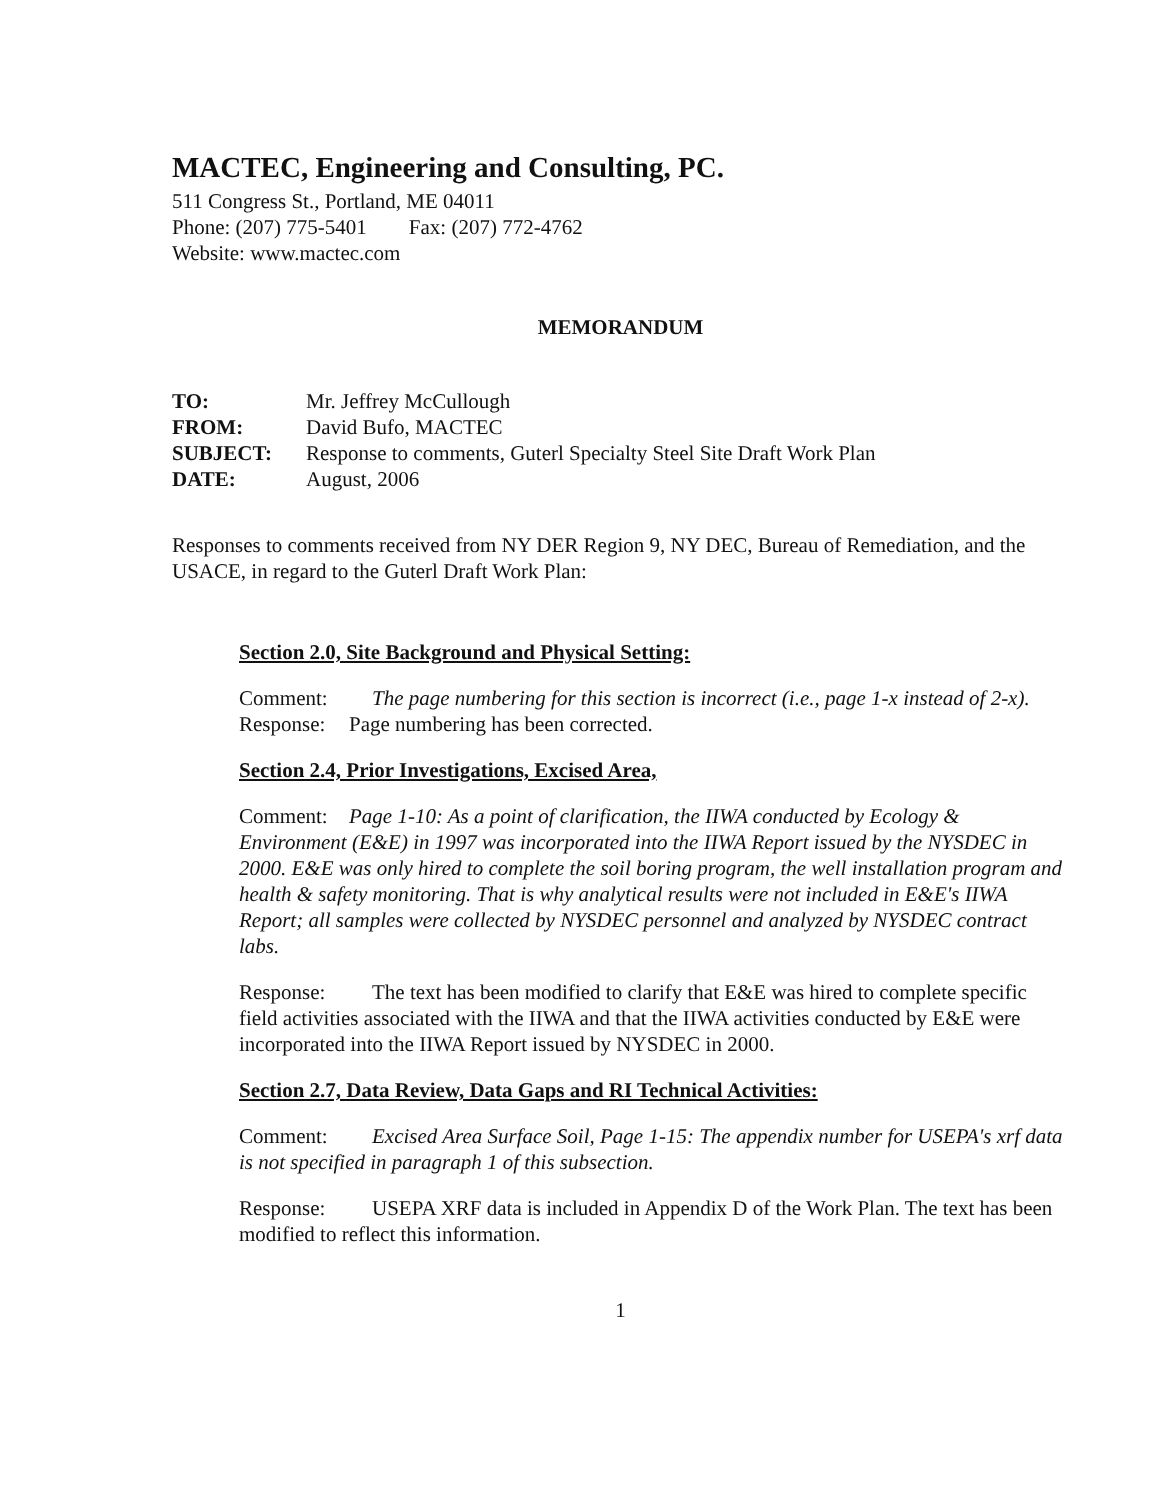MACTEC, Engineering and Consulting, PC.
511 Congress St., Portland, ME 04011
Phone: (207) 775-5401 Fax: (207) 772-4762
Website: www.mactec.com
MEMORANDUM
| TO: | Mr. Jeffrey McCullough |
| FROM: | David Bufo, MACTEC |
| SUBJECT: | Response to comments, Guterl Specialty Steel Site Draft Work Plan |
| DATE: | August, 2006 |
Responses to comments received from NY DER Region 9, NY DEC, Bureau of Remediation, and the USACE, in regard to the Guterl Draft Work Plan:
Section 2.0, Site Background and Physical Setting:
Comment: The page numbering for this section is incorrect (i.e., page 1-x instead of 2-x).
Response: Page numbering has been corrected.
Section 2.4, Prior Investigations, Excised Area,
Comment: Page 1-10: As a point of clarification, the IIWA conducted by Ecology & Environment (E&E) in 1997 was incorporated into the IIWA Report issued by the NYSDEC in 2000. E&E was only hired to complete the soil boring program, the well installation program and health & safety monitoring. That is why analytical results were not included in E&E's IIWA Report; all samples were collected by NYSDEC personnel and analyzed by NYSDEC contract labs.
Response: The text has been modified to clarify that E&E was hired to complete specific field activities associated with the IIWA and that the IIWA activities conducted by E&E were incorporated into the IIWA Report issued by NYSDEC in 2000.
Section 2.7, Data Review, Data Gaps and RI Technical Activities:
Comment: Excised Area Surface Soil, Page 1-15: The appendix number for USEPA's xrf data is not specified in paragraph 1 of this subsection.
Response: USEPA XRF data is included in Appendix D of the Work Plan. The text has been modified to reflect this information.
1